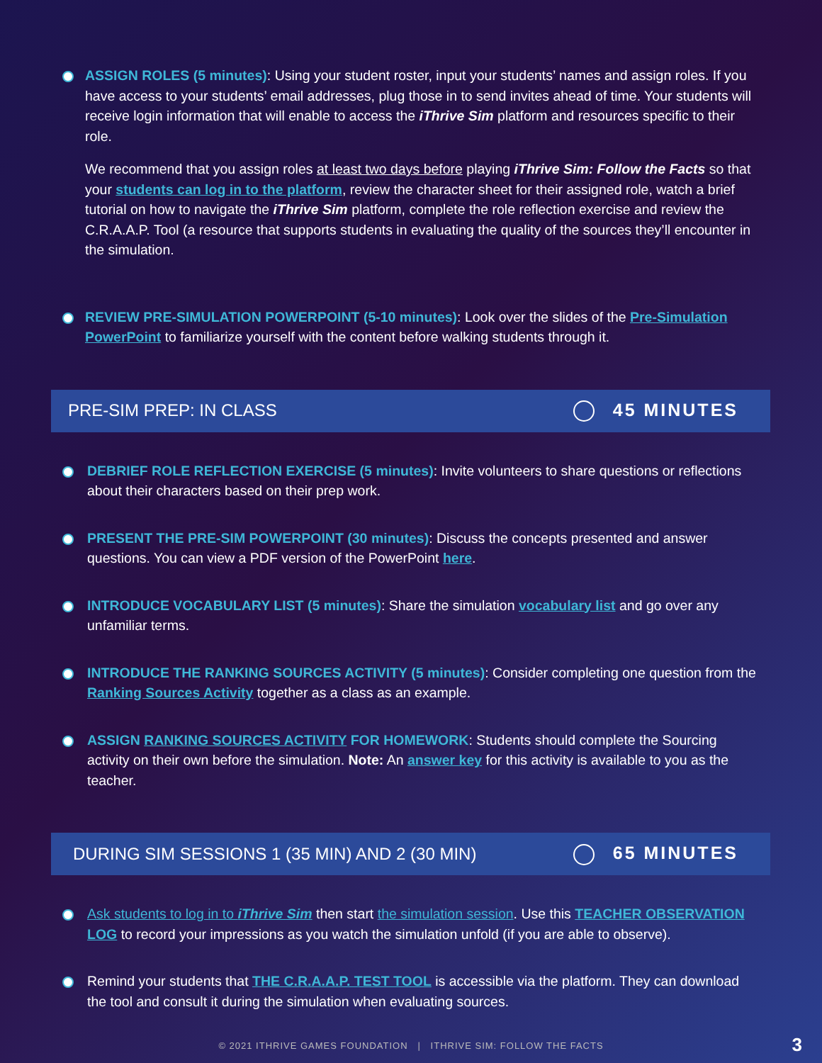ASSIGN ROLES (5 minutes): Using your student roster, input your students’ names and assign roles. If you have access to your students’ email addresses, plug those in to send invites ahead of time. Your students will receive login information that will enable to access the iThrive Sim platform and resources specific to their role.
We recommend that you assign roles at least two days before playing iThrive Sim: Follow the Facts so that your students can log in to the platform, review the character sheet for their assigned role, watch a brief tutorial on how to navigate the iThrive Sim platform, complete the role reflection exercise and review the C.R.A.A.P. Tool (a resource that supports students in evaluating the quality of the sources they’ll encounter in the simulation.
REVIEW PRE-SIMULATION POWERPOINT (5-10 minutes): Look over the slides of the Pre-Simulation PowerPoint to familiarize yourself with the content before walking students through it.
PRE-SIM PREP: IN CLASS 45 MINUTES
DEBRIEF ROLE REFLECTION EXERCISE (5 minutes): Invite volunteers to share questions or reflections about their characters based on their prep work.
PRESENT THE PRE-SIM POWERPOINT (30 minutes): Discuss the concepts presented and answer questions. You can view a PDF version of the PowerPoint here.
INTRODUCE VOCABULARY LIST (5 minutes): Share the simulation vocabulary list and go over any unfamiliar terms.
INTRODUCE THE RANKING SOURCES ACTIVITY (5 minutes): Consider completing one question from the Ranking Sources Activity together as a class as an example.
ASSIGN RANKING SOURCES ACTIVITY FOR HOMEWORK: Students should complete the Sourcing activity on their own before the simulation. Note: An answer key for this activity is available to you as the teacher.
DURING SIM SESSIONS 1 (35 MIN) AND 2 (30 MIN) 65 MINUTES
Ask students to log in to iThrive Sim then start the simulation session. Use this TEACHER OBSERVATION LOG to record your impressions as you watch the simulation unfold (if you are able to observe).
Remind your students that THE C.R.A.A.P. TEST TOOL is accessible via the platform. They can download the tool and consult it during the simulation when evaluating sources.
© 2021 ITHRIVE GAMES FOUNDATION | ITHRIVE SIM: FOLLOW THE FACTS 3